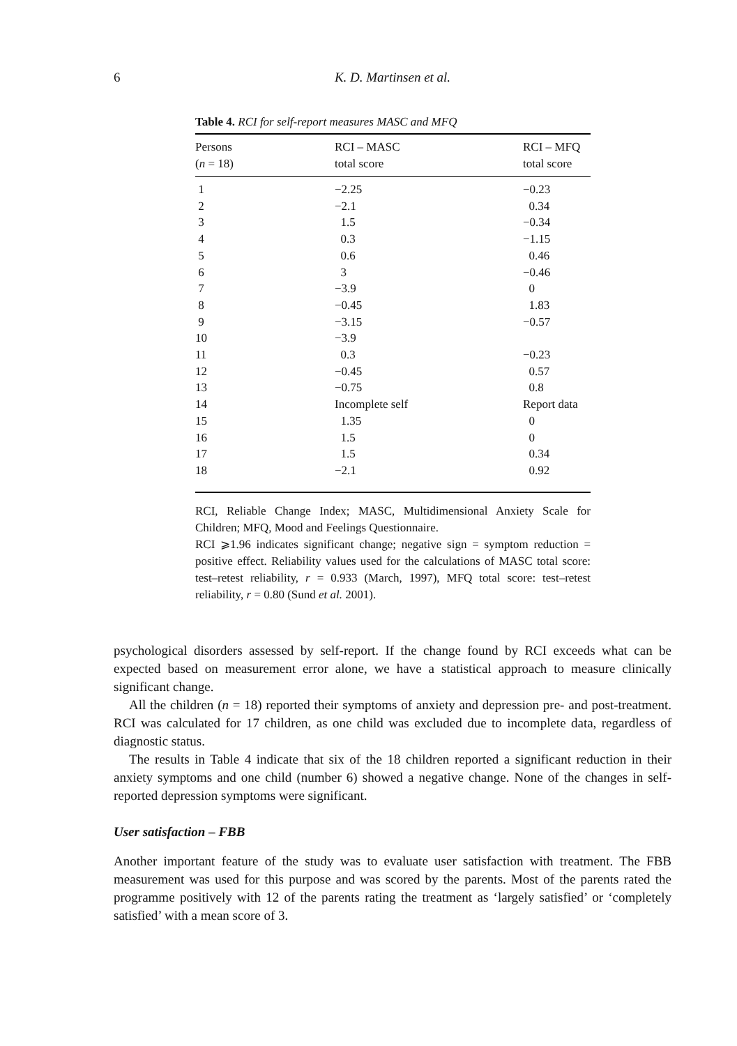6 K. D. Martinsen et al.
Table 4. RCI for self-report measures MASC and MFQ
| Persons ( n = 18) | RCI – MASC total score | RCI – MFQ total score |
| --- | --- | --- |
| 1 | −2.25 | −0.23 |
| 2 | −2.1 | 0.34 |
| 3 | 1.5 | −0.34 |
| 4 | 0.3 | −1.15 |
| 5 | 0.6 | 0.46 |
| 6 | 3 | −0.46 |
| 7 | −3.9 | 0 |
| 8 | −0.45 | 1.83 |
| 9 | −3.15 | −0.57 |
| 10 | −3.9 | |
| 11 | 0.3 | −0.23 |
| 12 | −0.45 | 0.57 |
| 13 | −0.75 | 0.8 |
| 14 | Incomplete self | Report data |
| 15 | 1.35 | 0 |
| 16 | 1.5 | 0 |
| 17 | 1.5 | 0.34 |
| 18 | −2.1 | 0.92 |
RCI, Reliable Change Index; MASC, Multidimensional Anxiety Scale for Children; MFQ, Mood and Feelings Questionnaire.
RCI ⩾1.96 indicates significant change; negative sign = symptom reduction = positive effect. Reliability values used for the calculations of MASC total score: test–retest reliability, r = 0.933 (March, 1997), MFQ total score: test–retest reliability, r = 0.80 (Sund et al. 2001).
psychological disorders assessed by self-report. If the change found by RCI exceeds what can be expected based on measurement error alone, we have a statistical approach to measure clinically significant change.
All the children (n = 18) reported their symptoms of anxiety and depression pre- and post-treatment. RCI was calculated for 17 children, as one child was excluded due to incomplete data, regardless of diagnostic status.
The results in Table 4 indicate that six of the 18 children reported a significant reduction in their anxiety symptoms and one child (number 6) showed a negative change. None of the changes in self-reported depression symptoms were significant.
User satisfaction – FBB
Another important feature of the study was to evaluate user satisfaction with treatment. The FBB measurement was used for this purpose and was scored by the parents. Most of the parents rated the programme positively with 12 of the parents rating the treatment as ‘largely satisfied’ or ‘completely satisfied’ with a mean score of 3.